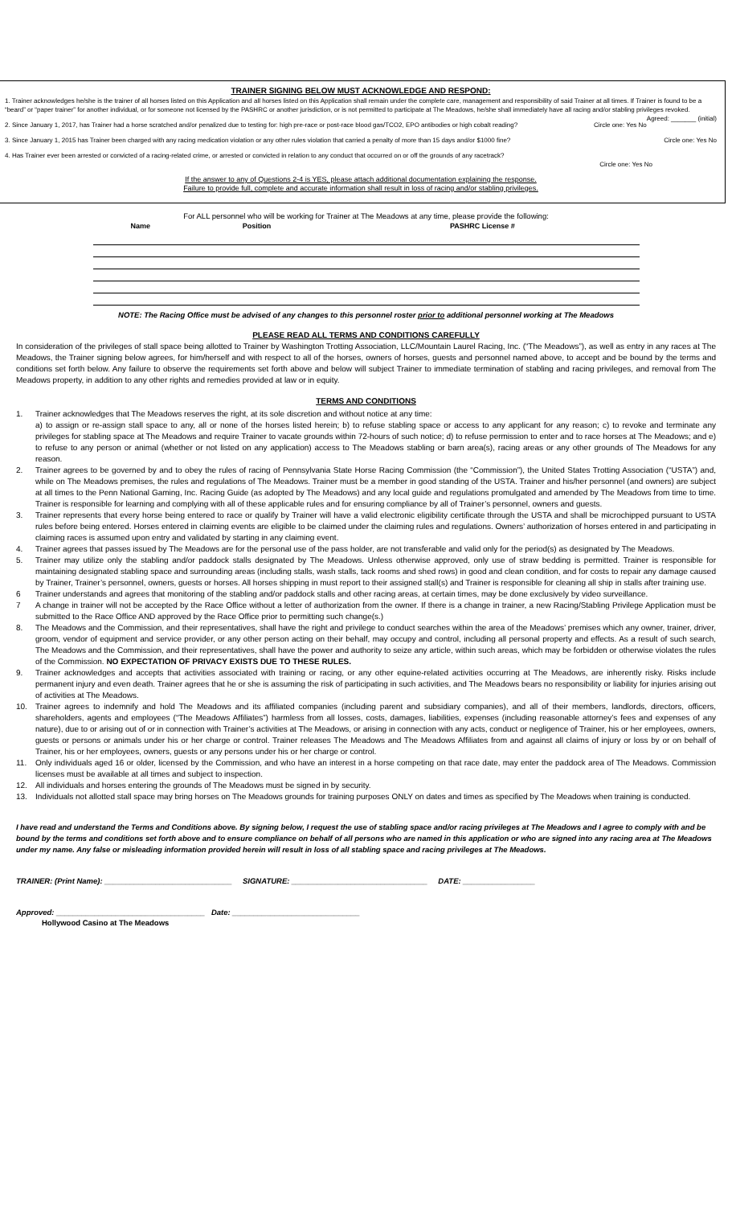TRAINER SIGNING BELOW MUST ACKNOWLEDGE AND RESPOND:
1. Trainer acknowledges he/she is the trainer of all horses listed on this Application and all horses listed on this Application shall remain under the complete care, management and responsibility of said Trainer at all times. If Trainer is found to be a “beard” or “paper trainer” for another individual, or for someone not licensed by the PASHRC or another jurisdiction, or is not permitted to participate at The Meadows, he/she shall immediately have all racing and/or stabling privileges revoked. Agreed: _______ (initial)
2. Since January 1, 2017, has Trainer had a horse scratched and/or penalized due to testing for: high pre-race or post-race blood gas/TCO2, EPO antibodies or high cobalt reading? Circle one: Yes No
3. Since January 1, 2015 has Trainer been charged with any racing medication violation or any other rules violation that carried a penalty of more than 15 days and/or $1000 fine? Circle one: Yes No
4. Has Trainer ever been arrested or convicted of a racing-related crime, or arrested or convicted in relation to any conduct that occurred on or off the grounds of any racetrack?
Circle one: Yes No
If the answer to any of Questions 2-4 is YES, please attach additional documentation explaining the response.
Failure to provide full, complete and accurate information shall result in loss of racing and/or stabling privileges.
For ALL personnel who will be working for Trainer at The Meadows at any time, please provide the following:
| Name | Position | PASHRC License # |
| --- | --- | --- |
NOTE: The Racing Office must be advised of any changes to this personnel roster prior to additional personnel working at The Meadows
PLEASE READ ALL TERMS AND CONDITIONS CAREFULLY
In consideration of the privileges of stall space being allotted to Trainer by Washington Trotting Association, LLC/Mountain Laurel Racing, Inc. (“The Meadows”), as well as entry in any races at The Meadows, the Trainer signing below agrees, for him/herself and with respect to all of the horses, owners of horses, guests and personnel named above, to accept and be bound by the terms and conditions set forth below. Any failure to observe the requirements set forth above and below will subject Trainer to immediate termination of stabling and racing privileges, and removal from The Meadows property, in addition to any other rights and remedies provided at law or in equity.
TERMS AND CONDITIONS
1. Trainer acknowledges that The Meadows reserves the right, at its sole discretion and without notice at any time:
a) to assign or re-assign stall space to any, all or none of the horses listed herein; b) to refuse stabling space or access to any applicant for any reason; c) to revoke and terminate any privileges for stabling space at The Meadows and require Trainer to vacate grounds within 72-hours of such notice; d) to refuse permission to enter and to race horses at The Meadows; and e) to refuse to any person or animal (whether or not listed on any application) access to The Meadows stabling or barn area(s), racing areas or any other grounds of The Meadows for any reason.
2. Trainer agrees to be governed by and to obey the rules of racing of Pennsylvania State Horse Racing Commission (the “Commission”), the United States Trotting Association (“USTA”) and, while on The Meadows premises, the rules and regulations of The Meadows. Trainer must be a member in good standing of the USTA. Trainer and his/her personnel (and owners) are subject at all times to the Penn National Gaming, Inc. Racing Guide (as adopted by The Meadows) and any local guide and regulations promulgated and amended by The Meadows from time to time. Trainer is responsible for learning and complying with all of these applicable rules and for ensuring compliance by all of Trainer’s personnel, owners and guests.
3. Trainer represents that every horse being entered to race or qualify by Trainer will have a valid electronic eligibility certificate through the USTA and shall be microchipped pursuant to USTA rules before being entered. Horses entered in claiming events are eligible to be claimed under the claiming rules and regulations. Owners’ authorization of horses entered in and participating in claiming races is assumed upon entry and validated by starting in any claiming event.
4. Trainer agrees that passes issued by The Meadows are for the personal use of the pass holder, are not transferable and valid only for the period(s) as designated by The Meadows.
5. Trainer may utilize only the stabling and/or paddock stalls designated by The Meadows. Unless otherwise approved, only use of straw bedding is permitted. Trainer is responsible for maintaining designated stabling space and surrounding areas (including stalls, wash stalls, tack rooms and shed rows) in good and clean condition, and for costs to repair any damage caused by Trainer, Trainer’s personnel, owners, guests or horses. All horses shipping in must report to their assigned stall(s) and Trainer is responsible for cleaning all ship in stalls after training use.
6 Trainer understands and agrees that monitoring of the stabling and/or paddock stalls and other racing areas, at certain times, may be done exclusively by video surveillance.
7 A change in trainer will not be accepted by the Race Office without a letter of authorization from the owner. If there is a change in trainer, a new Racing/Stabling Privilege Application must be submitted to the Race Office AND approved by the Race Office prior to permitting such change(s.)
8. The Meadows and the Commission, and their representatives, shall have the right and privilege to conduct searches within the area of the Meadows’ premises which any owner, trainer, driver, groom, vendor of equipment and service provider, or any other person acting on their behalf, may occupy and control, including all personal property and effects. As a result of such search, The Meadows and the Commission, and their representatives, shall have the power and authority to seize any article, within such areas, which may be forbidden or otherwise violates the rules of the Commission. NO EXPECTATION OF PRIVACY EXISTS DUE TO THESE RULES.
9. Trainer acknowledges and accepts that activities associated with training or racing, or any other equine-related activities occurring at The Meadows, are inherently risky. Risks include permanent injury and even death. Trainer agrees that he or she is assuming the risk of participating in such activities, and The Meadows bears no responsibility or liability for injuries arising out of activities at The Meadows.
10. Trainer agrees to indemnify and hold The Meadows and its affiliated companies (including parent and subsidiary companies), and all of their members, landlords, directors, officers, shareholders, agents and employees (“The Meadows Affiliates”) harmless from all losses, costs, damages, liabilities, expenses (including reasonable attorney’s fees and expenses of any nature), due to or arising out of or in connection with Trainer’s activities at The Meadows, or arising in connection with any acts, conduct or negligence of Trainer, his or her employees, owners, guests or persons or animals under his or her charge or control. Trainer releases The Meadows and The Meadows Affiliates from and against all claims of injury or loss by or on behalf of Trainer, his or her employees, owners, guests or any persons under his or her charge or control.
11. Only individuals aged 16 or older, licensed by the Commission, and who have an interest in a horse competing on that race date, may enter the paddock area of The Meadows. Commission licenses must be available at all times and subject to inspection.
12. All individuals and horses entering the grounds of The Meadows must be signed in by security.
13. Individuals not allotted stall space may bring horses on The Meadows grounds for training purposes ONLY on dates and times as specified by The Meadows when training is conducted.
I have read and understand the Terms and Conditions above. By signing below, I request the use of stabling space and/or racing privileges at The Meadows and I agree to comply with and be bound by the terms and conditions set forth above and to ensure compliance on behalf of all persons who are named in this application or who are signed into any racing area at The Meadows under my name. Any false or misleading information provided herein will result in loss of all stabling space and racing privileges at The Meadows.
TRAINER: (Print Name): ______________________________ SIGNATURE: ________________________________ DATE: _________________
Approved: ___________________________________ Date: ______________________________
Hollywood Casino at The Meadows